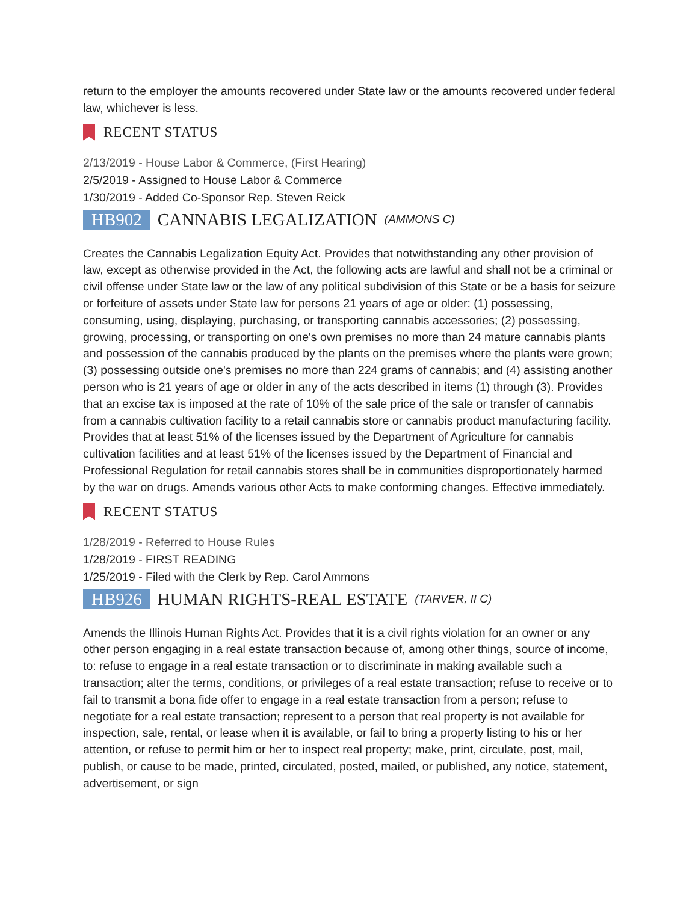return to the employer the amounts recovered under State law or the amounts recovered under federal law, whichever is less.
RECENT STATUS
2/13/2019 - House Labor & Commerce, (First Hearing)
2/5/2019 - Assigned to House Labor & Commerce
1/30/2019 - Added Co-Sponsor Rep. Steven Reick
HB902 CANNABIS LEGALIZATION (AMMONS C)
Creates the Cannabis Legalization Equity Act. Provides that notwithstanding any other provision of law, except as otherwise provided in the Act, the following acts are lawful and shall not be a criminal or civil offense under State law or the law of any political subdivision of this State or be a basis for seizure or forfeiture of assets under State law for persons 21 years of age or older: (1) possessing, consuming, using, displaying, purchasing, or transporting cannabis accessories; (2) possessing, growing, processing, or transporting on one's own premises no more than 24 mature cannabis plants and possession of the cannabis produced by the plants on the premises where the plants were grown; (3) possessing outside one's premises no more than 224 grams of cannabis; and (4) assisting another person who is 21 years of age or older in any of the acts described in items (1) through (3). Provides that an excise tax is imposed at the rate of 10% of the sale price of the sale or transfer of cannabis from a cannabis cultivation facility to a retail cannabis store or cannabis product manufacturing facility. Provides that at least 51% of the licenses issued by the Department of Agriculture for cannabis cultivation facilities and at least 51% of the licenses issued by the Department of Financial and Professional Regulation for retail cannabis stores shall be in communities disproportionately harmed by the war on drugs. Amends various other Acts to make conforming changes. Effective immediately.
RECENT STATUS
1/28/2019 - Referred to House Rules
1/28/2019 - FIRST READING
1/25/2019 - Filed with the Clerk by Rep. Carol Ammons
HB926 HUMAN RIGHTS-REAL ESTATE (TARVER, II C)
Amends the Illinois Human Rights Act. Provides that it is a civil rights violation for an owner or any other person engaging in a real estate transaction because of, among other things, source of income, to: refuse to engage in a real estate transaction or to discriminate in making available such a transaction; alter the terms, conditions, or privileges of a real estate transaction; refuse to receive or to fail to transmit a bona fide offer to engage in a real estate transaction from a person; refuse to negotiate for a real estate transaction; represent to a person that real property is not available for inspection, sale, rental, or lease when it is available, or fail to bring a property listing to his or her attention, or refuse to permit him or her to inspect real property; make, print, circulate, post, mail, publish, or cause to be made, printed, circulated, posted, mailed, or published, any notice, statement, advertisement, or sign